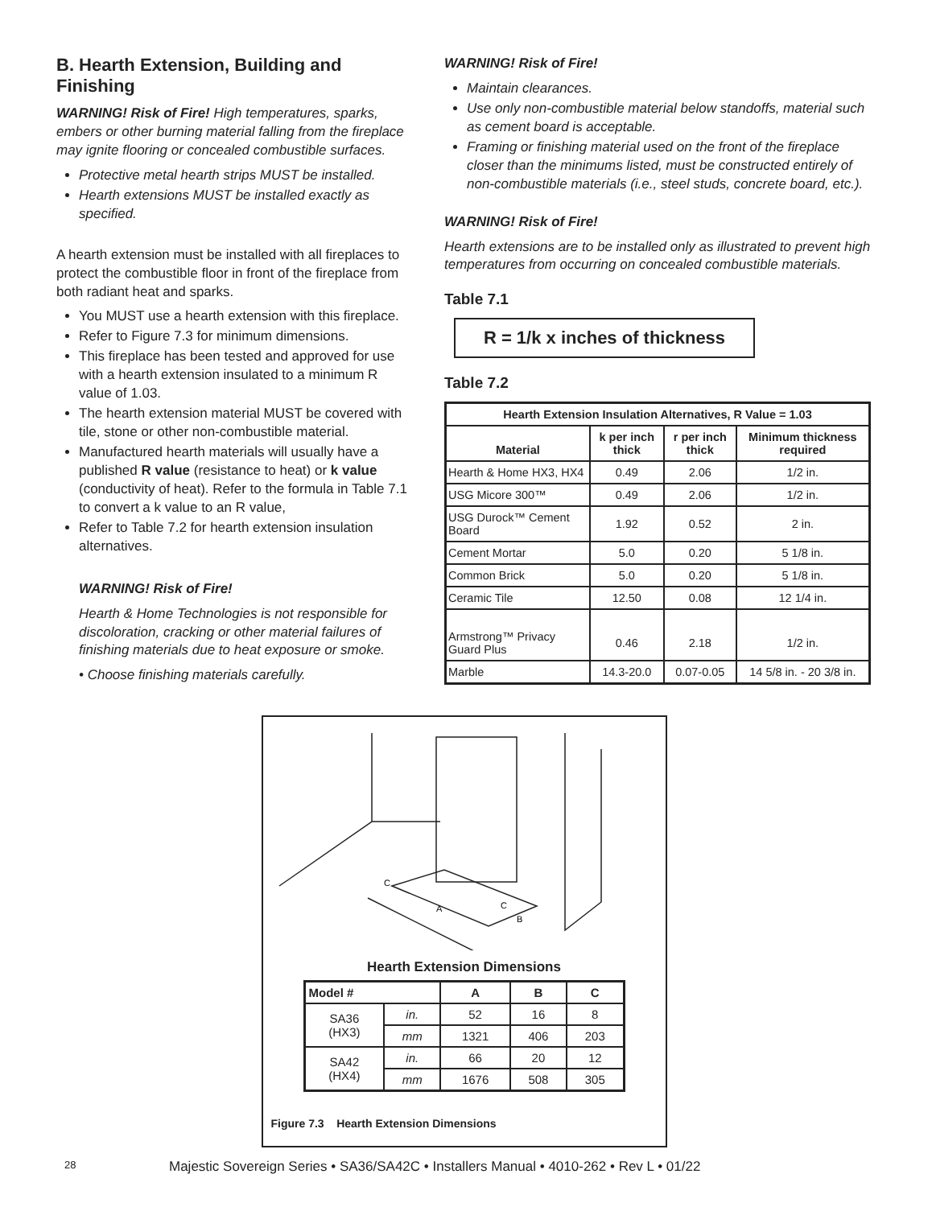B. Hearth Extension, Building and Finishing
WARNING! Risk of Fire! High temperatures, sparks, embers or other burning material falling from the fireplace may ignite flooring or concealed combustible surfaces.
Protective metal hearth strips MUST be installed.
Hearth extensions MUST be installed exactly as specified.
A hearth extension must be installed with all fireplaces to protect the combustible floor in front of the fireplace from both radiant heat and sparks.
You MUST use a hearth extension with this fireplace.
Refer to Figure 7.3 for minimum dimensions.
This fireplace has been tested and approved for use with a hearth extension insulated to a minimum R value of 1.03.
The hearth extension material MUST be covered with tile, stone or other non-combustible material.
Manufactured hearth materials will usually have a published R value (resistance to heat) or k value (conductivity of heat). Refer to the formula in Table 7.1 to convert a k value to an R value,
Refer to Table 7.2 for hearth extension insulation alternatives.
WARNING! Risk of Fire!
Hearth & Home Technologies is not responsible for discoloration, cracking or other material failures of finishing materials due to heat exposure or smoke.
• Choose finishing materials carefully.
WARNING! Risk of Fire!
Maintain clearances.
Use only non-combustible material below standoffs, material such as cement board is acceptable.
Framing or finishing material used on the front of the fireplace closer than the minimums listed, must be constructed entirely of non-combustible materials (i.e., steel studs, concrete board, etc.).
WARNING! Risk of Fire!
Hearth extensions are to be installed only as illustrated to prevent high temperatures from occurring on concealed combustible materials.
Table 7.1
R = 1/k x inches of thickness
Table 7.2
| Hearth Extension Insulation Alternatives, R Value = 1.03 | | | |
| --- | --- | --- | --- |
| Material | k per inch thick | r per inch thick | Minimum thickness required |
| Hearth & Home HX3, HX4 | 0.49 | 2.06 | 1/2 in. |
| USG Micore 300™ | 0.49 | 2.06 | 1/2 in. |
| USG Durock™ Cement Board | 1.92 | 0.52 | 2 in. |
| Cement Mortar | 5.0 | 0.20 | 5 1/8 in. |
| Common Brick | 5.0 | 0.20 | 5 1/8 in. |
| Ceramic Tile | 12.50 | 0.08 | 12 1/4 in. |
| Armstrong™ Privacy Guard Plus | 0.46 | 2.18 | 1/2 in. |
| Marble | 14.3-20.0 | 0.07-0.05 | 14 5/8 in. - 20 3/8 in. |
C
A
C
B
Hearth Extension Dimensions
| Model # | | A | B | C |
| --- | --- | --- | --- | --- |
| SA36 (HX3) | in. | 52 | 16 | 8 |
| | mm | 1321 | 406 | 203 |
| SA42 (HX4) | in. | 66 | 20 | 12 |
| | mm | 1676 | 508 | 305 |
Figure 7.3 Hearth Extension Dimensions
28 Majestic Sovereign Series • SA36/SA42C • Installers Manual • 4010-262 • Rev L • 01/22